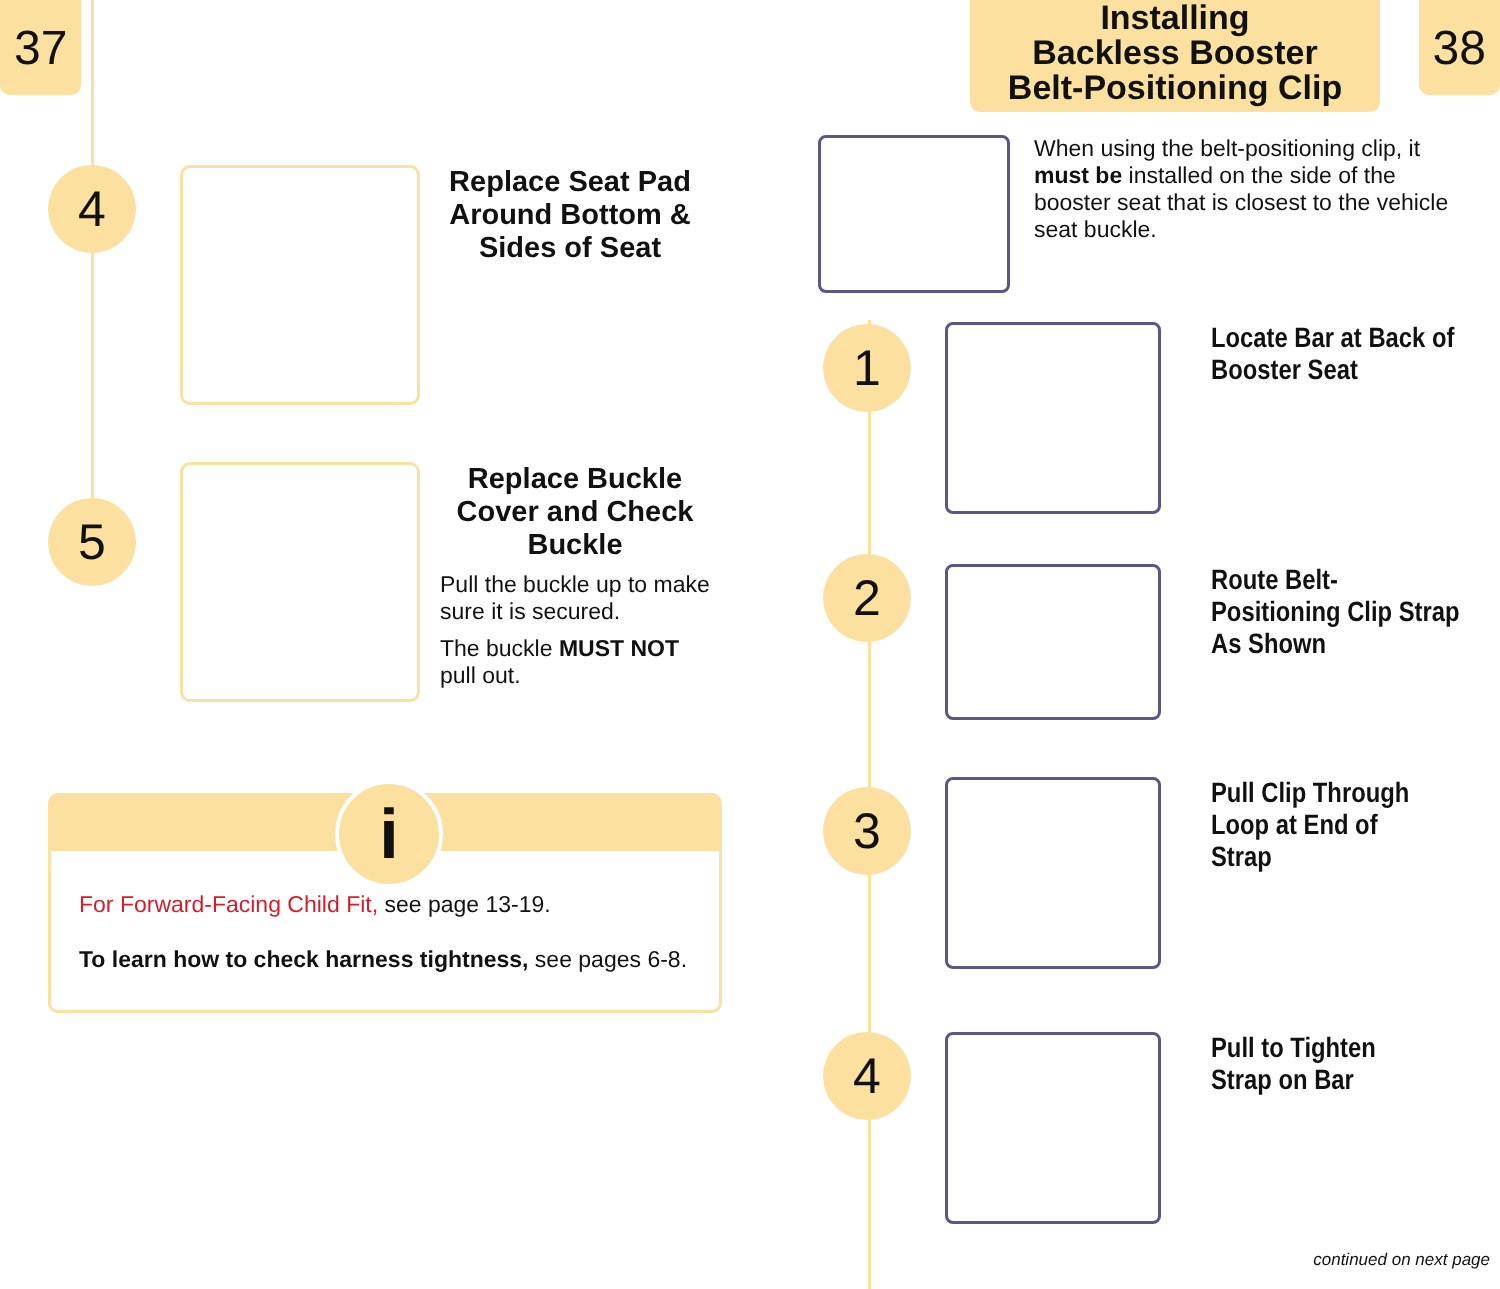37 38
4
Replace Seat Pad Around Bottom & Sides of Seat
5
Replace Buckle Cover and Check Buckle
Pull the buckle up to make sure it is secured.
The buckle MUST NOT pull out.
i
For Forward-Facing Child Fit, see page 13-19.
To learn how to check harness tightness, see pages 6-8.
Installing
Backless Booster
Belt-Positioning Clip
When using the belt-positioning clip, it must be installed on the side of the booster seat that is closest to the vehicle seat buckle.
1
Locate Bar at Back of Booster Seat
2
Route Belt-Positioning Clip Strap As Shown
3
Pull Clip Through Loop at End of Strap
4
Pull to Tighten Strap on Bar
continued on next page